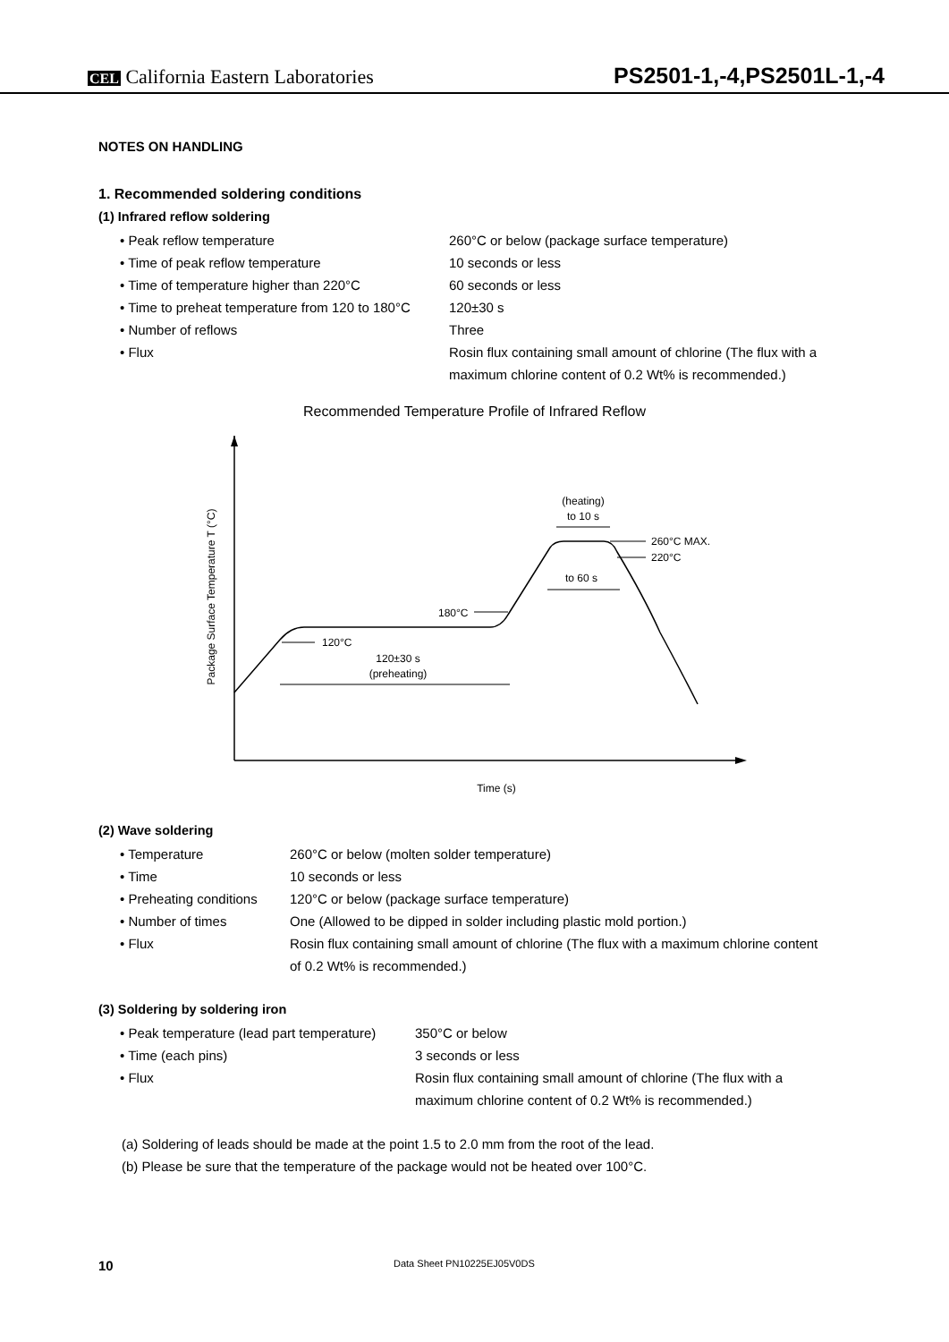CEL California Eastern Laboratories
PS2501-1,-4,PS2501L-1,-4
NOTES ON HANDLING
1. Recommended soldering conditions
(1) Infrared reflow soldering
• Peak reflow temperature 260°C or below (package surface temperature)
• Time of peak reflow temperature 10 seconds or less
• Time of temperature higher than 220°C 60 seconds or less
• Time to preheat temperature from 120 to 180°C
120±30 s
• Number of reflows Three
• Flux Rosin flux containing small amount of chlorine (The flux with a maximum chlorine content of 0.2 Wt% is recommended.)
Recommended Temperature Profile of Infrared Reflow
Package Surface Temperature T (°C)
Time (s)
(heating)
to 10 s
260°C MAX.
220°C
to 60 s
180°C
120°C
120±30 s
(preheating)
(2) Wave soldering
• Temperature 260°C or below (molten solder temperature)
• Time 10 seconds or less
• Preheating conditions
120°C or below (package surface temperature)
• Number of times One (Allowed to be dipped in solder including plastic mold portion.)
• Flux Rosin flux containing small amount of chlorine (The flux with a maximum chlorine content of 0.2 Wt% is recommended.)
(3) Soldering by soldering iron
• Peak temperature (lead part temperature)
350°C or below
• Time (each pins) 3 seconds or less
• Flux Rosin flux containing small amount of chlorine (The flux with a maximum chlorine content of 0.2 Wt% is recommended.)
(a) Soldering of leads should be made at the point 1.5 to 2.0 mm from the root of the lead.
(b) Please be sure that the temperature of the package would not be heated over 100°C.
10 Data Sheet PN10225EJ05V0DS